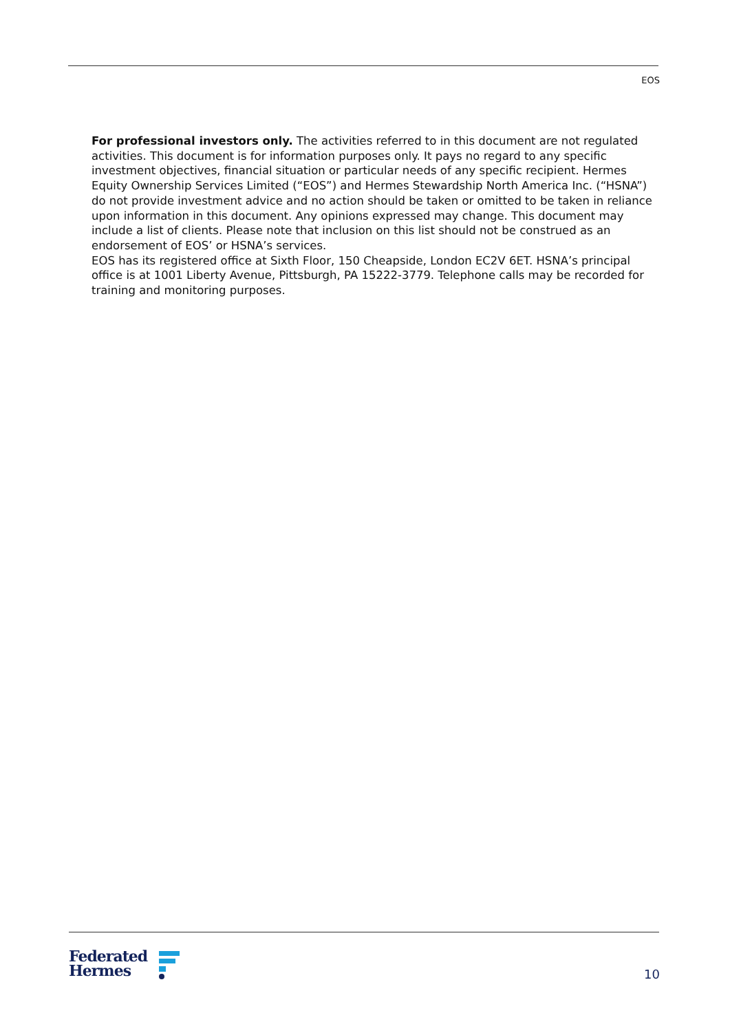EOS
For professional investors only. The activities referred to in this document are not regulated activities. This document is for information purposes only. It pays no regard to any specific investment objectives, financial situation or particular needs of any specific recipient. Hermes Equity Ownership Services Limited (“EOS”) and Hermes Stewardship North America Inc. (“HSNA”) do not provide investment advice and no action should be taken or omitted to be taken in reliance upon information in this document. Any opinions expressed may change. This document may include a list of clients. Please note that inclusion on this list should not be construed as an endorsement of EOS’ or HSNA’s services.
EOS has its registered office at Sixth Floor, 150 Cheapside, London EC2V 6ET. HSNA’s principal office is at 1001 Liberty Avenue, Pittsburgh, PA 15222-3779. Telephone calls may be recorded for training and monitoring purposes.
Federated
Hermes
10